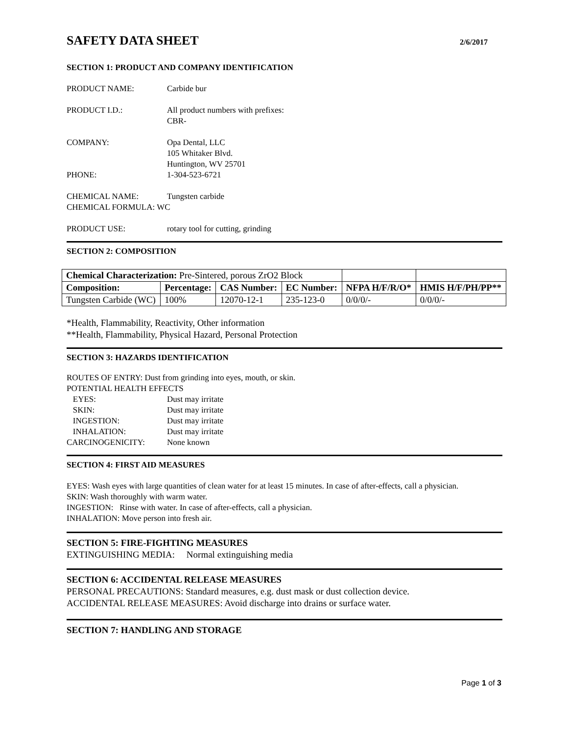SAFETY DATA SHEET
2/6/2017
SECTION 1: PRODUCT AND COMPANY IDENTIFICATION
PRODUCT NAME: Carbide bur
PRODUCT I.D.: All product numbers with prefixes:
CBR-
COMPANY: Opa Dental, LLC
105 Whitaker Blvd.
Huntington, WV 25701
PHONE: 1-304-523-6721
CHEMICAL NAME: Tungsten carbide
CHEMICAL FORMULA: WC
PRODUCT USE: rotary tool for cutting, grinding
SECTION 2: COMPOSITION
| Chemical Characterization: Pre-Sintered, porous ZrO2 Block | | | | | |
| Composition: | Percentage: | CAS Number: | EC Number: | NFPA H/F/R/O* | HMIS H/F/PH/PP** |
| Tungsten Carbide (WC) | 100% | 12070-12-1 | 235-123-0 | 0/0/0/- | 0/0/0/- |
*Health, Flammability, Reactivity, Other information
**Health, Flammability, Physical Hazard, Personal Protection
SECTION 3: HAZARDS IDENTIFICATION
ROUTES OF ENTRY: Dust from grinding into eyes, mouth, or skin.
POTENTIAL HEALTH EFFECTS
EYES: Dust may irritate
SKIN: Dust may irritate
INGESTION: Dust may irritate
INHALATION: Dust may irritate
CARCINOGENICITY: None known
SECTION 4: FIRST AID MEASURES
EYES: Wash eyes with large quantities of clean water for at least 15 minutes. In case of after-effects, call a physician.
SKIN: Wash thoroughly with warm water.
INGESTION: Rinse with water. In case of after-effects, call a physician.
INHALATION: Move person into fresh air.
SECTION 5: FIRE-FIGHTING MEASURES
EXTINGUISHING MEDIA: Normal extinguishing media
SECTION 6: ACCIDENTAL RELEASE MEASURES
PERSONAL PRECAUTIONS: Standard measures, e.g. dust mask or dust collection device.
ACCIDENTAL RELEASE MEASURES: Avoid discharge into drains or surface water.
SECTION 7: HANDLING AND STORAGE
Page 1 of 3